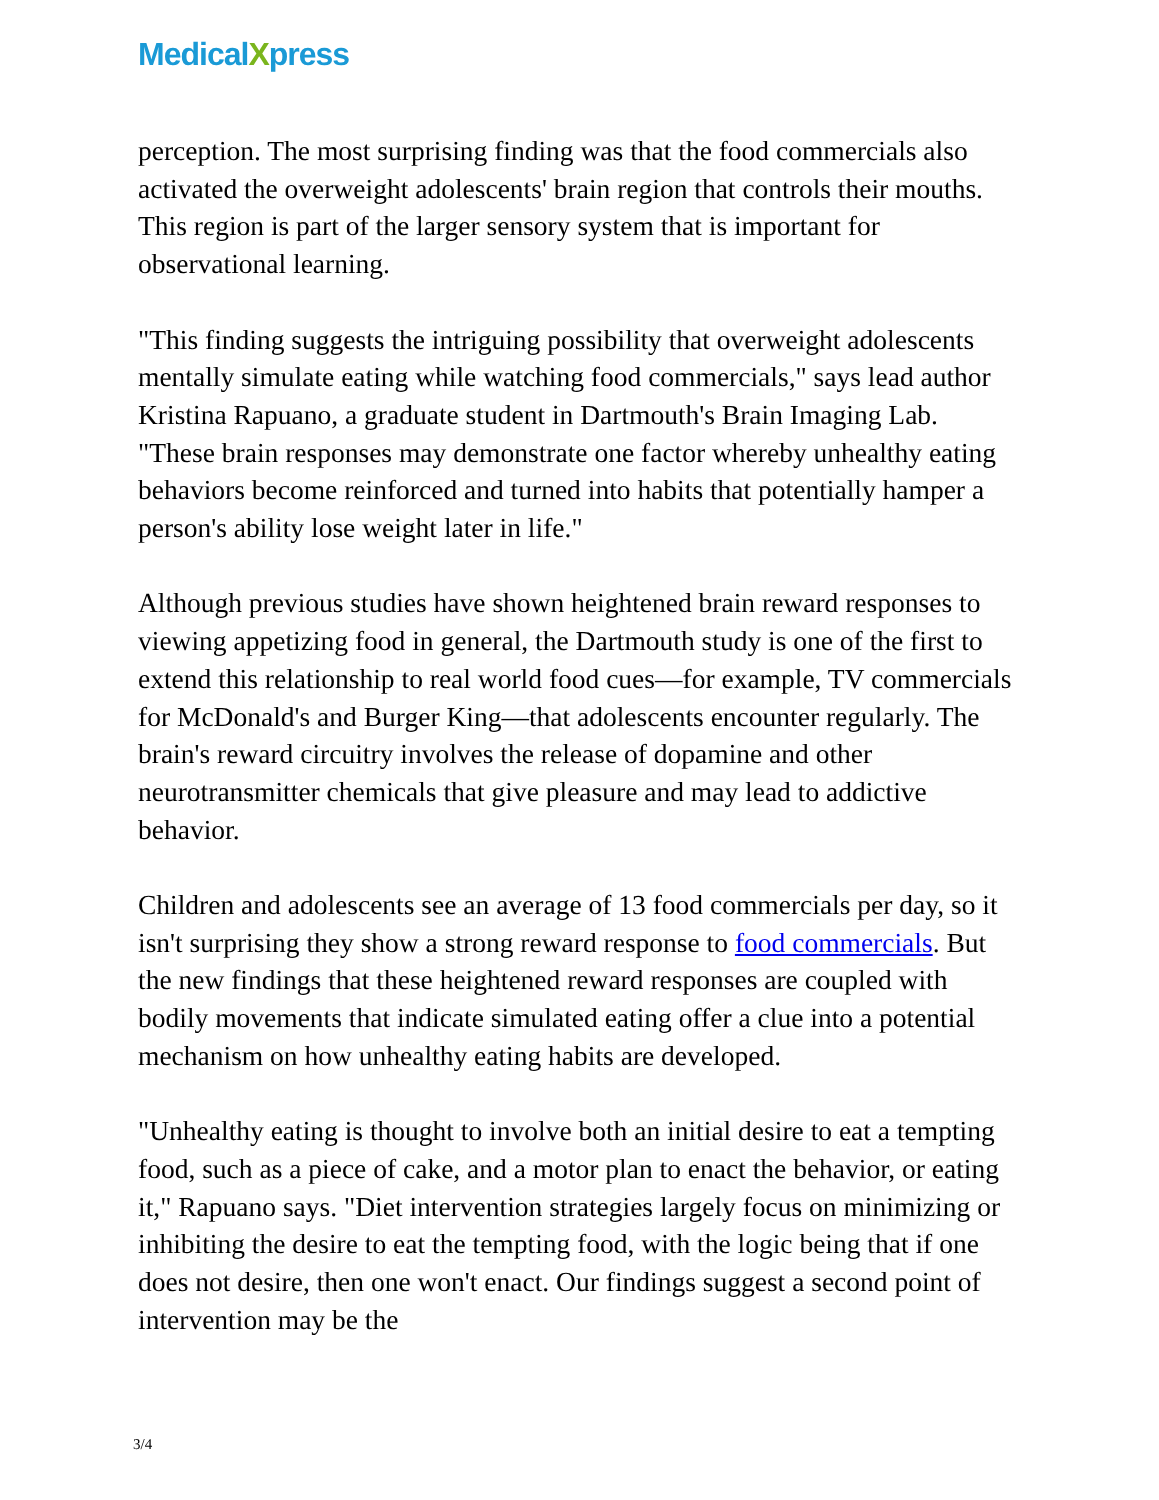MedicalXpress
perception. The most surprising finding was that the food commercials also activated the overweight adolescents' brain region that controls their mouths. This region is part of the larger sensory system that is important for observational learning.
"This finding suggests the intriguing possibility that overweight adolescents mentally simulate eating while watching food commercials," says lead author Kristina Rapuano, a graduate student in Dartmouth's Brain Imaging Lab. "These brain responses may demonstrate one factor whereby unhealthy eating behaviors become reinforced and turned into habits that potentially hamper a person's ability lose weight later in life."
Although previous studies have shown heightened brain reward responses to viewing appetizing food in general, the Dartmouth study is one of the first to extend this relationship to real world food cues—for example, TV commercials for McDonald's and Burger King—that adolescents encounter regularly. The brain's reward circuitry involves the release of dopamine and other neurotransmitter chemicals that give pleasure and may lead to addictive behavior.
Children and adolescents see an average of 13 food commercials per day, so it isn't surprising they show a strong reward response to food commercials. But the new findings that these heightened reward responses are coupled with bodily movements that indicate simulated eating offer a clue into a potential mechanism on how unhealthy eating habits are developed.
"Unhealthy eating is thought to involve both an initial desire to eat a tempting food, such as a piece of cake, and a motor plan to enact the behavior, or eating it," Rapuano says. "Diet intervention strategies largely focus on minimizing or inhibiting the desire to eat the tempting food, with the logic being that if one does not desire, then one won't enact. Our findings suggest a second point of intervention may be the
3/4